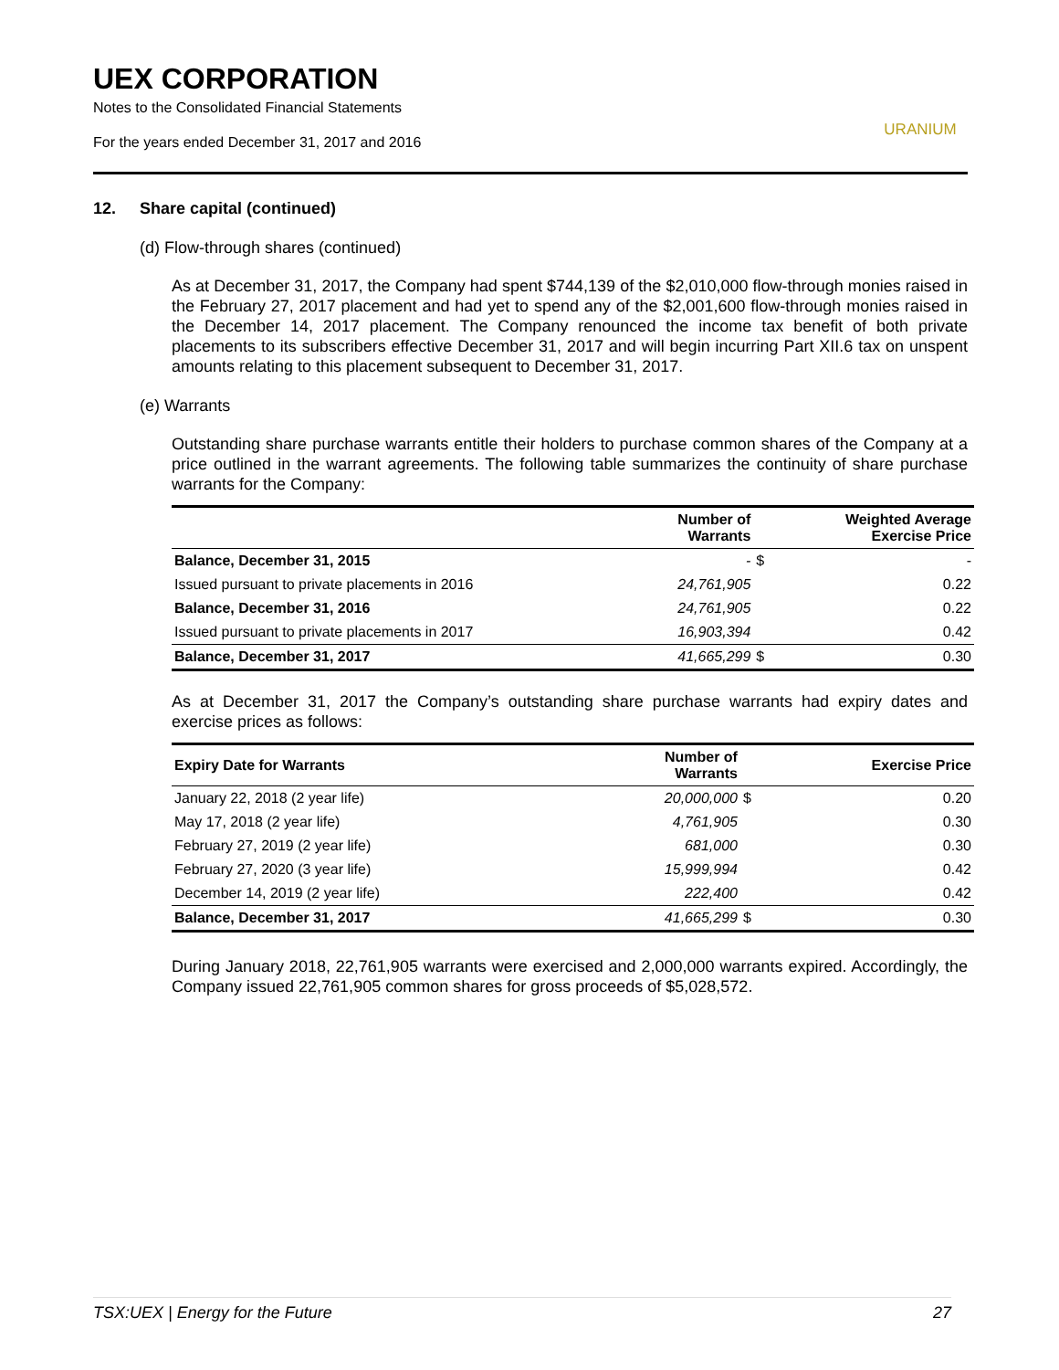UEX CORPORATION
Notes to the Consolidated Financial Statements
For the years ended December 31, 2017 and 2016
URANIUM
12. Share capital (continued)
(d) Flow-through shares (continued)
As at December 31, 2017, the Company had spent $744,139 of the $2,010,000 flow-through monies raised in the February 27, 2017 placement and had yet to spend any of the $2,001,600 flow-through monies raised in the December 14, 2017 placement. The Company renounced the income tax benefit of both private placements to its subscribers effective December 31, 2017 and will begin incurring Part XII.6 tax on unspent amounts relating to this placement subsequent to December 31, 2017.
(e) Warrants
Outstanding share purchase warrants entitle their holders to purchase common shares of the Company at a price outlined in the warrant agreements. The following table summarizes the continuity of share purchase warrants for the Company:
| | Number of Warrants | | Weighted Average Exercise Price |
| --- | --- | --- | --- |
| Balance, December 31, 2015 | - | $ | - |
| Issued pursuant to private placements in 2016 | 24,761,905 | | 0.22 |
| Balance, December 31, 2016 | 24,761,905 | | 0.22 |
| Issued pursuant to private placements in 2017 | 16,903,394 | | 0.42 |
| Balance, December 31, 2017 | 41,665,299 | $ | 0.30 |
As at December 31, 2017 the Company’s outstanding share purchase warrants had expiry dates and exercise prices as follows:
| Expiry Date for Warrants | Number of Warrants | | Exercise Price |
| --- | --- | --- | --- |
| January 22, 2018 (2 year life) | 20,000,000 | $ | 0.20 |
| May 17, 2018 (2 year life) | 4,761,905 | | 0.30 |
| February 27, 2019 (2 year life) | 681,000 | | 0.30 |
| February 27, 2020 (3 year life) | 15,999,994 | | 0.42 |
| December 14, 2019 (2 year life) | 222,400 | | 0.42 |
| Balance, December 31, 2017 | 41,665,299 | $ | 0.30 |
During January 2018, 22,761,905 warrants were exercised and 2,000,000 warrants expired. Accordingly, the Company issued 22,761,905 common shares for gross proceeds of $5,028,572.
TSX:UEX | Energy for the Future 27